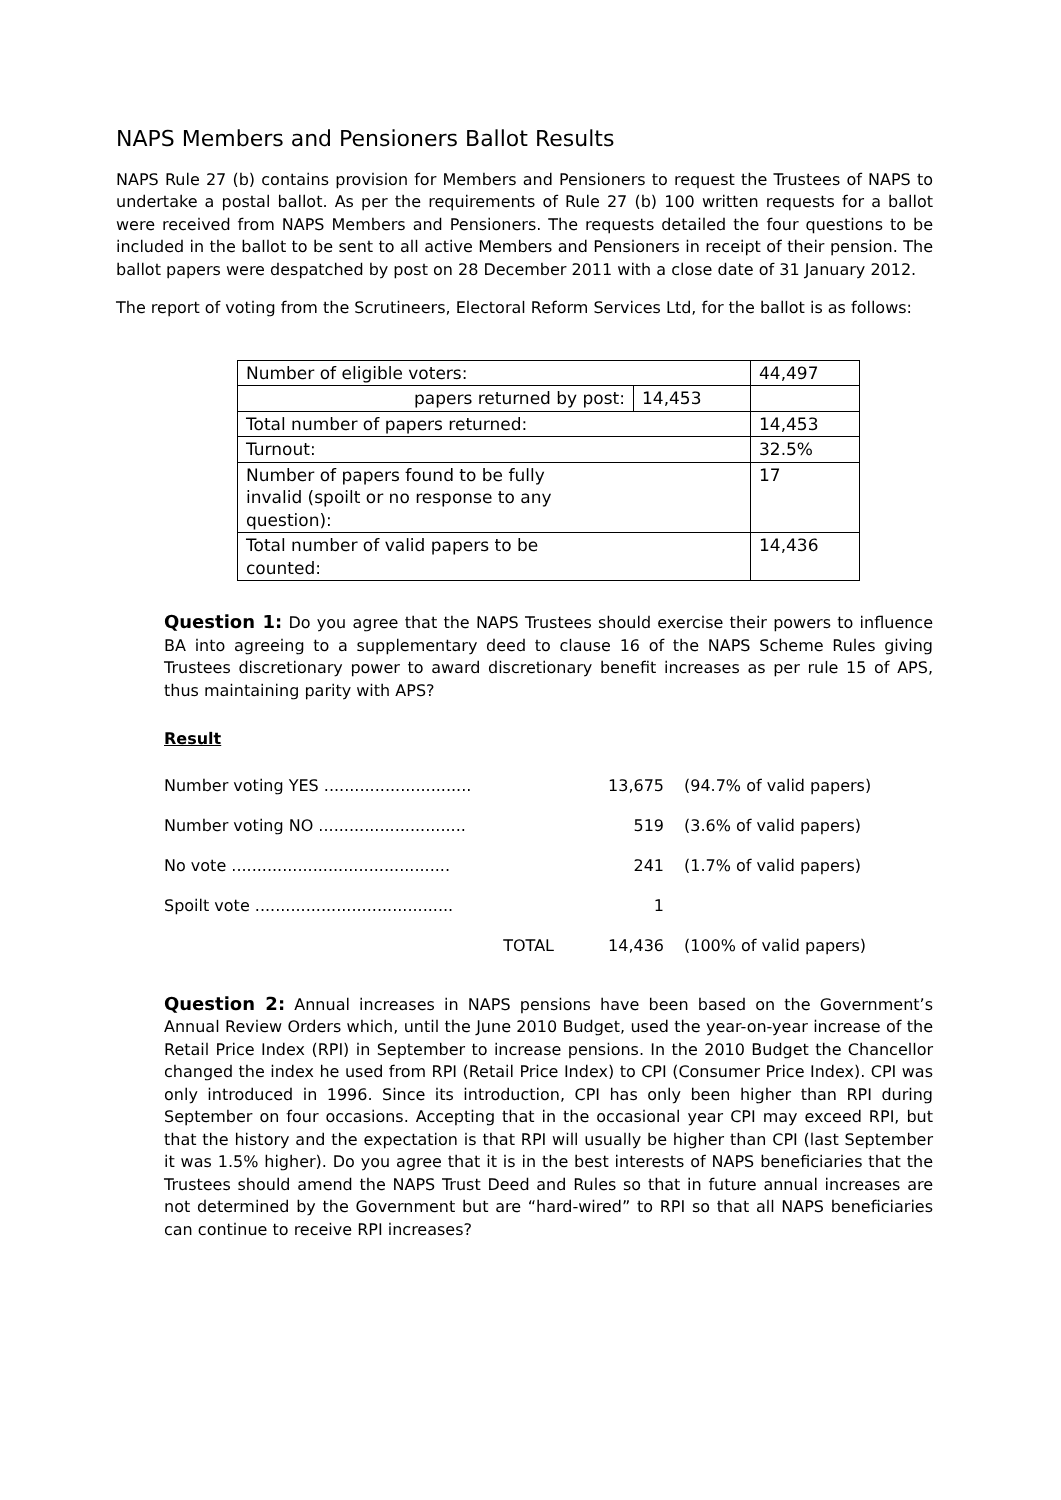NAPS Members and Pensioners Ballot Results
NAPS Rule 27 (b) contains provision for Members and Pensioners to request the Trustees of NAPS to undertake a postal ballot. As per the requirements of Rule 27 (b) 100 written requests for a ballot were received from NAPS Members and Pensioners. The requests detailed the four questions to be included in the ballot to be sent to all active Members and Pensioners in receipt of their pension. The ballot papers were despatched by post on 28 December 2011 with a close date of 31 January 2012.
The report of voting from the Scrutineers, Electoral Reform Services Ltd, for the ballot is as follows:
| Number of eligible voters: | | 44,497 |
| papers returned by post: | 14,453 | |
| Total number of papers returned: | | 14,453 |
| Turnout: | | 32.5% |
| Number of papers found to be fully invalid (spoilt or no response to any question): | | 17 |
| Total number of valid papers to be counted: | | 14,436 |
Question 1: Do you agree that the NAPS Trustees should exercise their powers to influence BA into agreeing to a supplementary deed to clause 16 of the NAPS Scheme Rules giving Trustees discretionary power to award discretionary benefit increases as per rule 15 of APS, thus maintaining parity with APS?
Result
| Number voting YES ............................. | 13,675 | (94.7% of valid papers) |
| Number voting NO ............................. | 519 | (3.6% of valid papers) |
| No vote ........................................... | 241 | (1.7% of valid papers) |
| Spoilt vote ....................................... | 1 | |
| TOTAL | 14,436 | (100% of valid papers) |
Question 2: Annual increases in NAPS pensions have been based on the Government’s Annual Review Orders which, until the June 2010 Budget, used the year-on-year increase of the Retail Price Index (RPI) in September to increase pensions. In the 2010 Budget the Chancellor changed the index he used from RPI (Retail Price Index) to CPI (Consumer Price Index). CPI was only introduced in 1996. Since its introduction, CPI has only been higher than RPI during September on four occasions. Accepting that in the occasional year CPI may exceed RPI, but that the history and the expectation is that RPI will usually be higher than CPI (last September it was 1.5% higher). Do you agree that it is in the best interests of NAPS beneficiaries that the Trustees should amend the NAPS Trust Deed and Rules so that in future annual increases are not determined by the Government but are “hard-wired” to RPI so that all NAPS beneficiaries can continue to receive RPI increases?